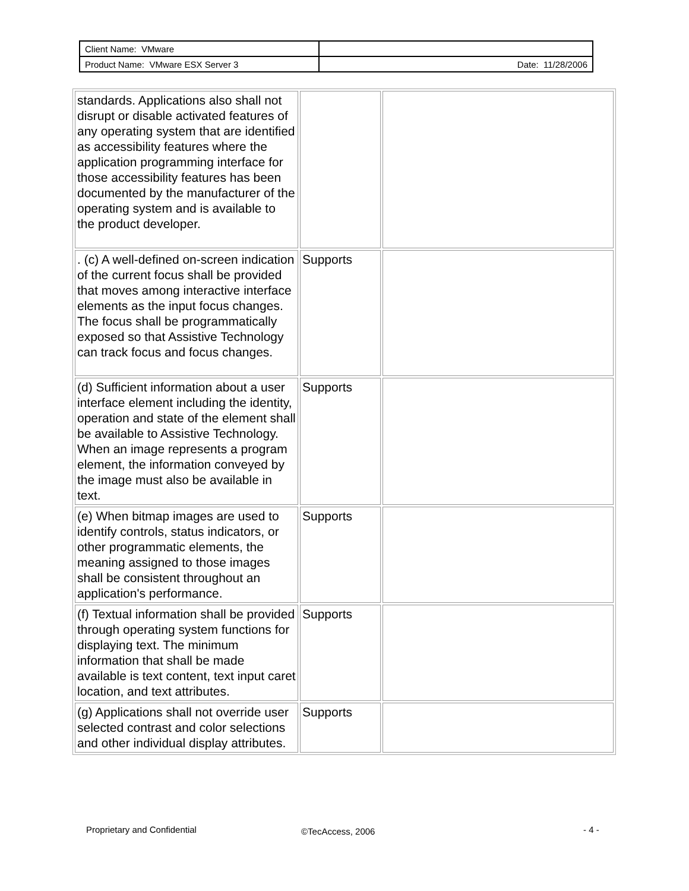| Client Name: VMware | |
| Product Name: VMware ESX Server 3 | Date: 11/28/2006 |
| standards. Applications also shall not disrupt or disable activated features of any operating system that are identified as accessibility features where the application programming interface for those accessibility features has been documented by the manufacturer of the operating system and is available to the product developer. | | |
| . (c) A well-defined on-screen indication of the current focus shall be provided that moves among interactive interface elements as the input focus changes. The focus shall be programmatically exposed so that Assistive Technology can track focus and focus changes. | Supports | |
| (d) Sufficient information about a user interface element including the identity, operation and state of the element shall be available to Assistive Technology. When an image represents a program element, the information conveyed by the image must also be available in text. | Supports | |
| (e) When bitmap images are used to identify controls, status indicators, or other programmatic elements, the meaning assigned to those images shall be consistent throughout an application's performance. | Supports | |
| (f) Textual information shall be provided through operating system functions for displaying text. The minimum information that shall be made available is text content, text input caret location, and text attributes. | Supports | |
| (g) Applications shall not override user selected contrast and color selections and other individual display attributes. | Supports | |
Proprietary and Confidential ©TecAccess, 2006 - 4 -